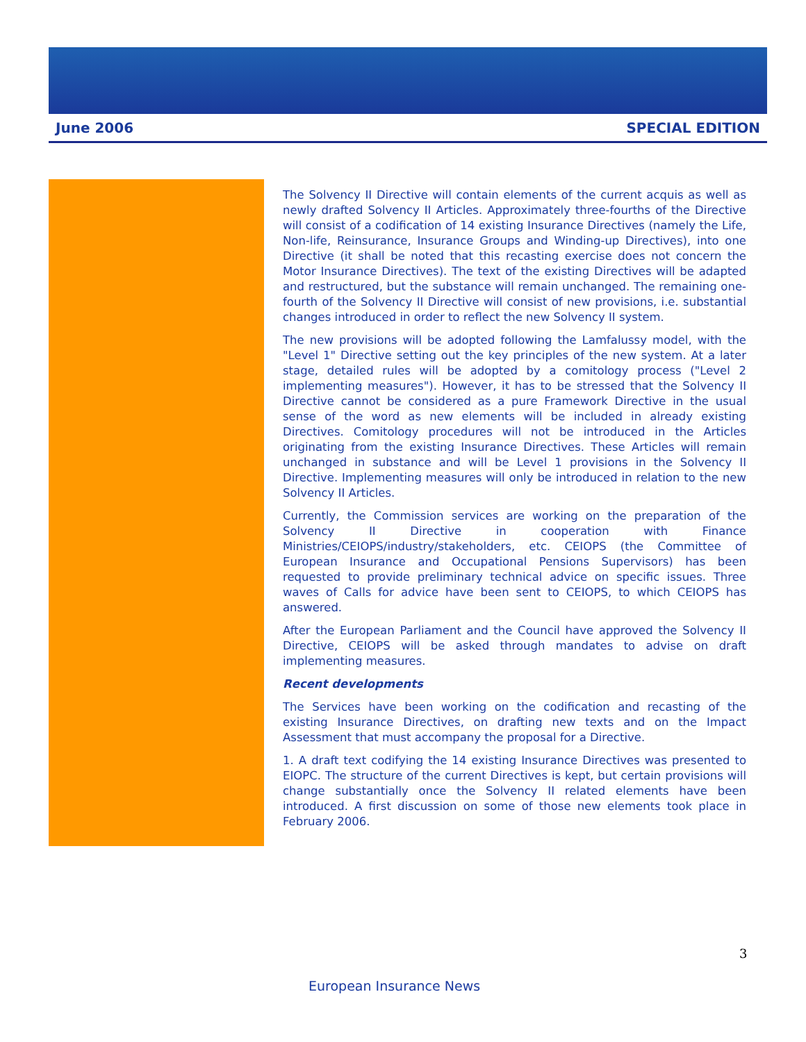June 2006 SPECIAL EDITION
The Solvency II Directive will contain elements of the current acquis as well as newly drafted Solvency II Articles. Approximately three-fourths of the Directive will consist of a codification of 14 existing Insurance Directives (namely the Life, Non-life, Reinsurance, Insurance Groups and Winding-up Directives), into one Directive (it shall be noted that this recasting exercise does not concern the Motor Insurance Directives). The text of the existing Directives will be adapted and restructured, but the substance will remain unchanged. The remaining one-fourth of the Solvency II Directive will consist of new provisions, i.e. substantial changes introduced in order to reflect the new Solvency II system.
The new provisions will be adopted following the Lamfalussy model, with the "Level 1" Directive setting out the key principles of the new system. At a later stage, detailed rules will be adopted by a comitology process ("Level 2 implementing measures"). However, it has to be stressed that the Solvency II Directive cannot be considered as a pure Framework Directive in the usual sense of the word as new elements will be included in already existing Directives. Comitology procedures will not be introduced in the Articles originating from the existing Insurance Directives. These Articles will remain unchanged in substance and will be Level 1 provisions in the Solvency II Directive. Implementing measures will only be introduced in relation to the new Solvency II Articles.
Currently, the Commission services are working on the preparation of the Solvency II Directive in cooperation with Finance Ministries/CEIOPS/industry/stakeholders, etc. CEIOPS (the Committee of European Insurance and Occupational Pensions Supervisors) has been requested to provide preliminary technical advice on specific issues. Three waves of Calls for advice have been sent to CEIOPS, to which CEIOPS has answered.
After the European Parliament and the Council have approved the Solvency II Directive, CEIOPS will be asked through mandates to advise on draft implementing measures.
Recent developments
The Services have been working on the codification and recasting of the existing Insurance Directives, on drafting new texts and on the Impact Assessment that must accompany the proposal for a Directive.
1. A draft text codifying the 14 existing Insurance Directives was presented to EIOPC. The structure of the current Directives is kept, but certain provisions will change substantially once the Solvency II related elements have been introduced. A first discussion on some of those new elements took place in February 2006.
3
European Insurance News